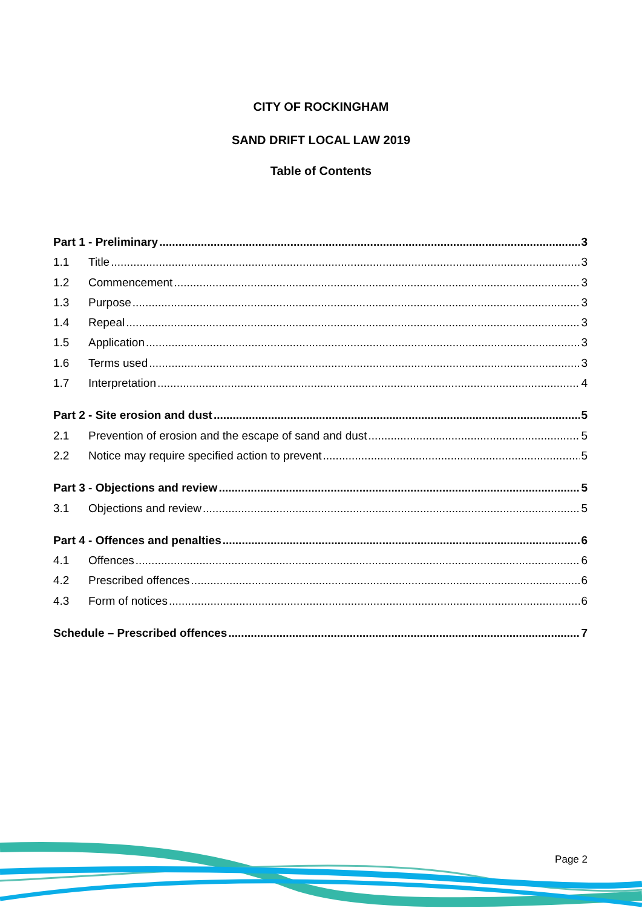CITY OF ROCKINGHAM
SAND DRIFT LOCAL LAW 2019
Table of Contents
Part 1 - Preliminary 3
1.1 Title 3
1.2 Commencement 3
1.3 Purpose 3
1.4 Repeal 3
1.5 Application 3
1.6 Terms used 3
1.7 Interpretation 4
Part 2 - Site erosion and dust 5
2.1 Prevention of erosion and the escape of sand and dust 5
2.2 Notice may require specified action to prevent 5
Part 3 - Objections and review 5
3.1 Objections and review 5
Part 4 - Offences and penalties 6
4.1 Offences 6
4.2 Prescribed offences 6
4.3 Form of notices 6
Schedule – Prescribed offences 7
Page 2